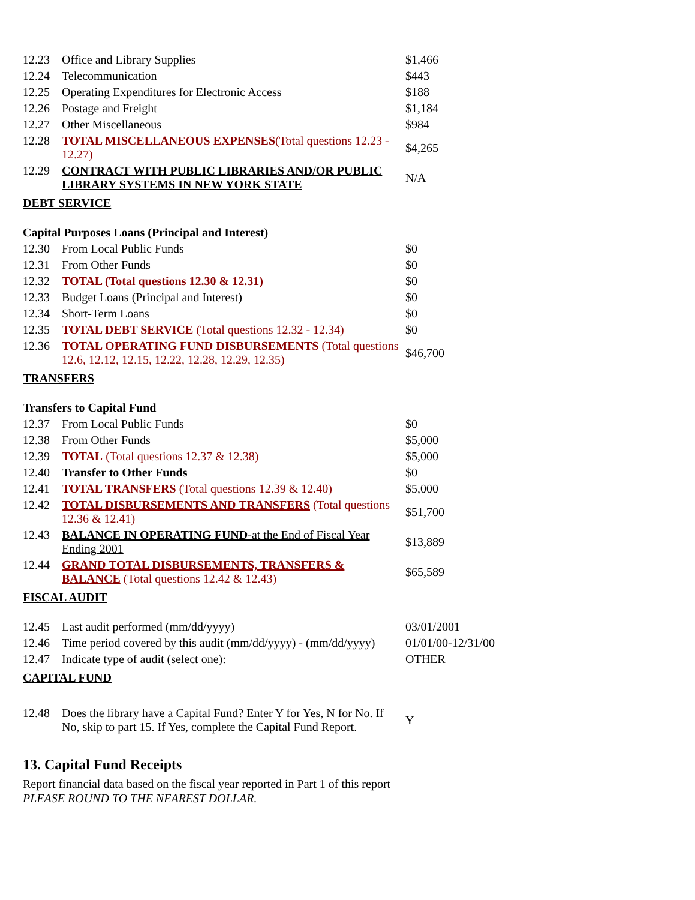| 12.23 | Office and Library Supplies | $1,466 |
| 12.24 | Telecommunication | $443 |
| 12.25 | Operating Expenditures for Electronic Access | $188 |
| 12.26 | Postage and Freight | $1,184 |
| 12.27 | Other Miscellaneous | $984 |
| 12.28 | TOTAL MISCELLANEOUS EXPENSES (Total questions 12.23 - 12.27) | $4,265 |
| 12.29 | CONTRACT WITH PUBLIC LIBRARIES AND/OR PUBLIC LIBRARY SYSTEMS IN NEW YORK STATE | N/A |
| DEBT SERVICE | | |
| Capital Purposes Loans (Principal and Interest) | | |
| 12.30 | From Local Public Funds | $0 |
| 12.31 | From Other Funds | $0 |
| 12.32 | TOTAL (Total questions 12.30 & 12.31) | $0 |
| 12.33 | Budget Loans (Principal and Interest) | $0 |
| 12.34 | Short-Term Loans | $0 |
| 12.35 | TOTAL DEBT SERVICE (Total questions 12.32 - 12.34) | $0 |
| 12.36 | TOTAL OPERATING FUND DISBURSEMENTS (Total questions 12.6, 12.12, 12.15, 12.22, 12.28, 12.29, 12.35) | $46,700 |
| TRANSFERS | | |
| Transfers to Capital Fund | | |
| 12.37 | From Local Public Funds | $0 |
| 12.38 | From Other Funds | $5,000 |
| 12.39 | TOTAL (Total questions 12.37 & 12.38) | $5,000 |
| 12.40 | Transfer to Other Funds | $0 |
| 12.41 | TOTAL TRANSFERS (Total questions 12.39 & 12.40) | $5,000 |
| 12.42 | TOTAL DISBURSEMENTS AND TRANSFERS (Total questions 12.36 & 12.41) | $51,700 |
| 12.43 | BALANCE IN OPERATING FUND -at the End of Fiscal Year Ending 2001 | $13,889 |
| 12.44 | GRAND TOTAL DISBURSEMENTS, TRANSFERS & BALANCE (Total questions 12.42 & 12.43) | $65,589 |
| FISCAL AUDIT | | |
| 12.45 | Last audit performed (mm/dd/yyyy) | 03/01/2001 |
| 12.46 | Time period covered by this audit (mm/dd/yyyy) - (mm/dd/yyyy) | 01/01/00-12/31/00 |
| 12.47 | Indicate type of audit (select one): | OTHER |
| CAPITAL FUND | | |
| 12.48 | Does the library have a Capital Fund? Enter Y for Yes, N for No. If No, skip to part 15. If Yes, complete the Capital Fund Report. | Y |
13. Capital Fund Receipts
Report financial data based on the fiscal year reported in Part 1 of this report
PLEASE ROUND TO THE NEAREST DOLLAR.